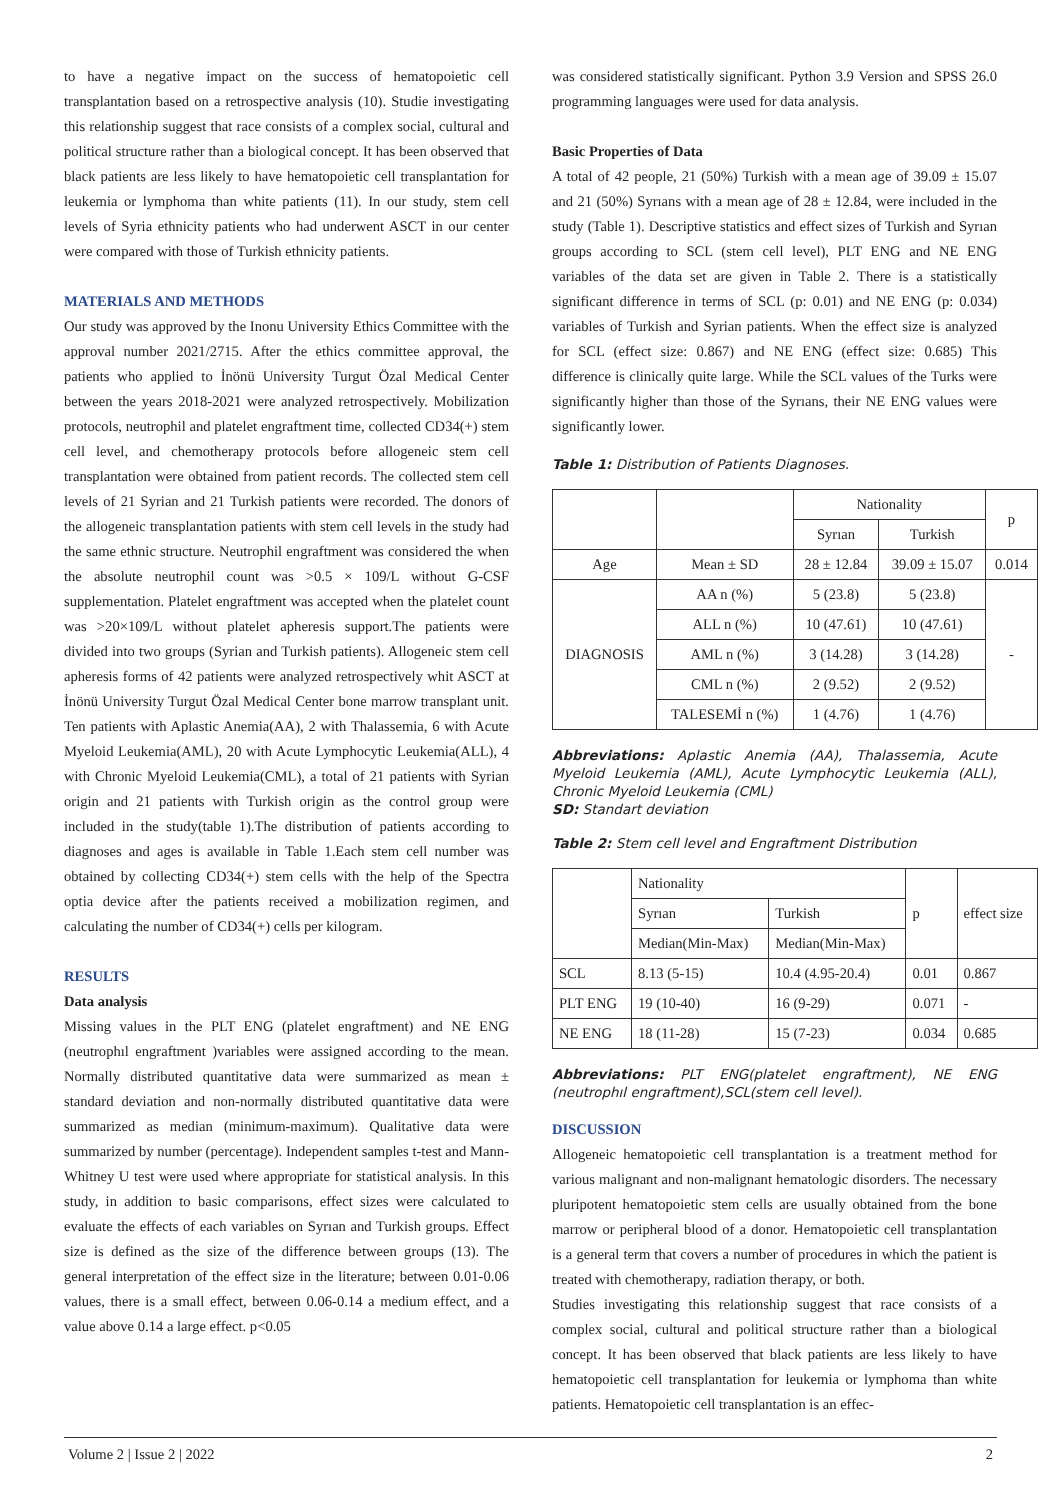to have a negative impact on the success of hematopoietic cell transplantation based on a retrospective analysis (10). Studie investigating this relationship suggest that race consists of a complex social, cultural and political structure rather than a biological concept. It has been observed that black patients are less likely to have hematopoietic cell transplantation for leukemia or lymphoma than white patients (11). In our study, stem cell levels of Syria ethnicity patients who had underwent ASCT in our center were compared with those of Turkish ethnicity patients.
MATERIALS AND METHODS
Our study was approved by the Inonu University Ethics Committee with the approval number 2021/2715. After the ethics committee approval, the patients who applied to İnönü University Turgut Özal Medical Center between the years 2018-2021 were analyzed retrospectively. Mobilization protocols, neutrophil and platelet engraftment time, collected CD34(+) stem cell level, and chemotherapy protocols before allogeneic stem cell transplantation were obtained from patient records. The collected stem cell levels of 21 Syrian and 21 Turkish patients were recorded. The donors of the allogeneic transplantation patients with stem cell levels in the study had the same ethnic structure. Neutrophil engraftment was considered the when the absolute neutrophil count was >0.5 × 109/L without G-CSF supplementation. Platelet engraftment was accepted when the platelet count was >20×109/L without platelet apheresis support.The patients were divided into two groups (Syrian and Turkish patients). Allogeneic stem cell apheresis forms of 42 patients were analyzed retrospectively whit ASCT at İnönü University Turgut Özal Medical Center bone marrow transplant unit. Ten patients with Aplastic Anemia(AA), 2 with Thalassemia, 6 with Acute Myeloid Leukemia(AML), 20 with Acute Lymphocytic Leukemia(ALL), 4 with Chronic Myeloid Leukemia(CML), a total of 21 patients with Syrian origin and 21 patients with Turkish origin as the control group were included in the study(table 1).The distribution of patients according to diagnoses and ages is available in Table 1.Each stem cell number was obtained by collecting CD34(+) stem cells with the help of the Spectra optia device after the patients received a mobilization regimen, and calculating the number of CD34(+) cells per kilogram.
RESULTS
Data analysis
Missing values in the PLT ENG (platelet engraftment) and NE ENG (neutrophıl engraftment )variables were assigned according to the mean. Normally distributed quantitative data were summarized as mean ± standard deviation and non-normally distributed quantitative data were summarized as median (minimum-maximum). Qualitative data were summarized by number (percentage). Independent samples t-test and Mann-Whitney U test were used where appropriate for statistical analysis. In this study, in addition to basic comparisons, effect sizes were calculated to evaluate the effects of each variables on Syrıan and Turkish groups. Effect size is defined as the size of the difference between groups (13). The general interpretation of the effect size in the literature; between 0.01-0.06 values, there is a small effect, between 0.06-0.14 a medium effect, and a value above 0.14 a large effect. p<0.05
was considered statistically significant. Python 3.9 Version and SPSS 26.0 programming languages were used for data analysis.
Basic Properties of Data
A total of 42 people, 21 (50%) Turkish with a mean age of 39.09 ± 15.07 and 21 (50%) Syrıans with a mean age of 28 ± 12.84, were included in the study (Table 1). Descriptive statistics and effect sizes of Turkish and Syrıan groups according to SCL (stem cell level), PLT ENG and NE ENG variables of the data set are given in Table 2. There is a statistically significant difference in terms of SCL (p: 0.01) and NE ENG (p: 0.034) variables of Turkish and Syrian patients. When the effect size is analyzed for SCL (effect size: 0.867) and NE ENG (effect size: 0.685) This difference is clinically quite large. While the SCL values of the Turks were significantly higher than those of the Syrıans, their NE ENG values were significantly lower.
Table 1: Distribution of Patients Diagnoses.
| | | Nationality | | p |
| --- | --- | --- | --- | --- |
| | | Syrıan | Turkish | |
| Age | Mean ± SD | 28 ± 12.84 | 39.09 ± 15.07 | 0.014 |
| DIAGNOSIS | AA n (%) | 5 (23.8) | 5 (23.8) | - |
| | ALL n (%) | 10 (47.61) | 10 (47.61) | |
| | AML n (%) | 3 (14.28) | 3 (14.28) | |
| | CML n (%) | 2 (9.52) | 2 (9.52) | |
| | TALESEMİ n (%) | 1 (4.76) | 1 (4.76) | |
Abbreviations: Aplastic Anemia (AA), Thalassemia, Acute Myeloid Leukemia (AML), Acute Lymphocytic Leukemia (ALL), Chronic Myeloid Leukemia (CML)
SD: Standart deviation
Table 2: Stem cell level and Engraftment Distribution
| | Nationality | | p | effect size |
| --- | --- | --- | --- | --- |
| | Syrıan | Turkish | | |
| | Median(Min-Max) | Median(Min-Max) | | |
| SCL | 8.13 (5-15) | 10.4 (4.95-20.4) | 0.01 | 0.867 |
| PLT ENG | 19 (10-40) | 16 (9-29) | 0.071 | - |
| NE ENG | 18 (11-28) | 15 (7-23) | 0.034 | 0.685 |
Abbreviations: PLT ENG(platelet engraftment), NE ENG (neutrophıl engraftment),SCL(stem cell level).
DISCUSSION
Allogeneic hematopoietic cell transplantation is a treatment method for various malignant and non-malignant hematologic disorders. The necessary pluripotent hematopoietic stem cells are usually obtained from the bone marrow or peripheral blood of a donor. Hematopoietic cell transplantation is a general term that covers a number of procedures in which the patient is treated with chemotherapy, radiation therapy, or both.
Studies investigating this relationship suggest that race consists of a complex social, cultural and political structure rather than a biological concept. It has been observed that black patients are less likely to have hematopoietic cell transplantation for leukemia or lymphoma than white patients. Hematopoietic cell transplantation is an effec-
Volume 2 | Issue 2 | 2022 2